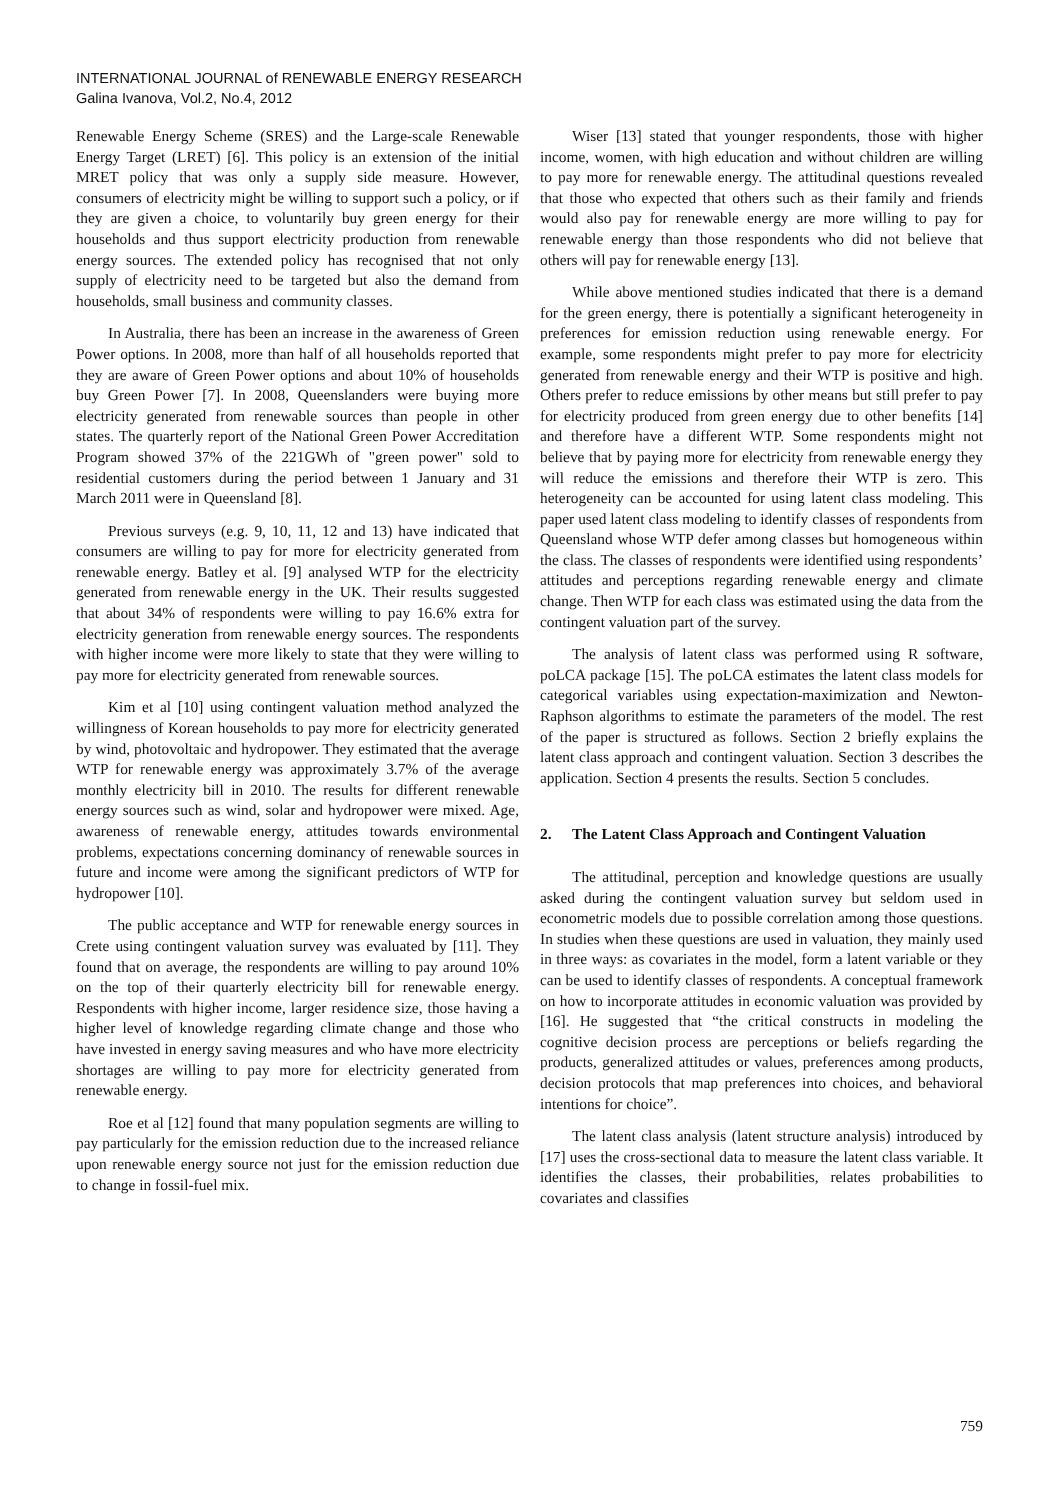INTERNATIONAL JOURNAL of RENEWABLE ENERGY RESEARCH
Galina Ivanova, Vol.2, No.4, 2012
Renewable Energy Scheme (SRES) and the Large-scale Renewable Energy Target (LRET) [6]. This policy is an extension of the initial MRET policy that was only a supply side measure. However, consumers of electricity might be willing to support such a policy, or if they are given a choice, to voluntarily buy green energy for their households and thus support electricity production from renewable energy sources. The extended policy has recognised that not only supply of electricity need to be targeted but also the demand from households, small business and community classes.
In Australia, there has been an increase in the awareness of Green Power options. In 2008, more than half of all households reported that they are aware of Green Power options and about 10% of households buy Green Power [7]. In 2008, Queenslanders were buying more electricity generated from renewable sources than people in other states. The quarterly report of the National Green Power Accreditation Program showed 37% of the 221GWh of "green power" sold to residential customers during the period between 1 January and 31 March 2011 were in Queensland [8].
Previous surveys (e.g. 9, 10, 11, 12 and 13) have indicated that consumers are willing to pay for more for electricity generated from renewable energy. Batley et al. [9] analysed WTP for the electricity generated from renewable energy in the UK. Their results suggested that about 34% of respondents were willing to pay 16.6% extra for electricity generation from renewable energy sources. The respondents with higher income were more likely to state that they were willing to pay more for electricity generated from renewable sources.
Kim et al [10] using contingent valuation method analyzed the willingness of Korean households to pay more for electricity generated by wind, photovoltaic and hydropower. They estimated that the average WTP for renewable energy was approximately 3.7% of the average monthly electricity bill in 2010. The results for different renewable energy sources such as wind, solar and hydropower were mixed. Age, awareness of renewable energy, attitudes towards environmental problems, expectations concerning dominancy of renewable sources in future and income were among the significant predictors of WTP for hydropower [10].
The public acceptance and WTP for renewable energy sources in Crete using contingent valuation survey was evaluated by [11]. They found that on average, the respondents are willing to pay around 10% on the top of their quarterly electricity bill for renewable energy. Respondents with higher income, larger residence size, those having a higher level of knowledge regarding climate change and those who have invested in energy saving measures and who have more electricity shortages are willing to pay more for electricity generated from renewable energy.
Roe et al [12] found that many population segments are willing to pay particularly for the emission reduction due to the increased reliance upon renewable energy source not just for the emission reduction due to change in fossil-fuel mix.
Wiser [13] stated that younger respondents, those with higher income, women, with high education and without children are willing to pay more for renewable energy. The attitudinal questions revealed that those who expected that others such as their family and friends would also pay for renewable energy are more willing to pay for renewable energy than those respondents who did not believe that others will pay for renewable energy [13].
While above mentioned studies indicated that there is a demand for the green energy, there is potentially a significant heterogeneity in preferences for emission reduction using renewable energy. For example, some respondents might prefer to pay more for electricity generated from renewable energy and their WTP is positive and high. Others prefer to reduce emissions by other means but still prefer to pay for electricity produced from green energy due to other benefits [14] and therefore have a different WTP. Some respondents might not believe that by paying more for electricity from renewable energy they will reduce the emissions and therefore their WTP is zero. This heterogeneity can be accounted for using latent class modeling. This paper used latent class modeling to identify classes of respondents from Queensland whose WTP defer among classes but homogeneous within the class. The classes of respondents were identified using respondents’ attitudes and perceptions regarding renewable energy and climate change. Then WTP for each class was estimated using the data from the contingent valuation part of the survey.
The analysis of latent class was performed using R software, poLCA package [15]. The poLCA estimates the latent class models for categorical variables using expectation-maximization and Newton-Raphson algorithms to estimate the parameters of the model. The rest of the paper is structured as follows. Section 2 briefly explains the latent class approach and contingent valuation. Section 3 describes the application. Section 4 presents the results. Section 5 concludes.
2. The Latent Class Approach and Contingent Valuation
The attitudinal, perception and knowledge questions are usually asked during the contingent valuation survey but seldom used in econometric models due to possible correlation among those questions. In studies when these questions are used in valuation, they mainly used in three ways: as covariates in the model, form a latent variable or they can be used to identify classes of respondents. A conceptual framework on how to incorporate attitudes in economic valuation was provided by [16]. He suggested that “the critical constructs in modeling the cognitive decision process are perceptions or beliefs regarding the products, generalized attitudes or values, preferences among products, decision protocols that map preferences into choices, and behavioral intentions for choice”.
The latent class analysis (latent structure analysis) introduced by [17] uses the cross-sectional data to measure the latent class variable. It identifies the classes, their probabilities, relates probabilities to covariates and classifies
759